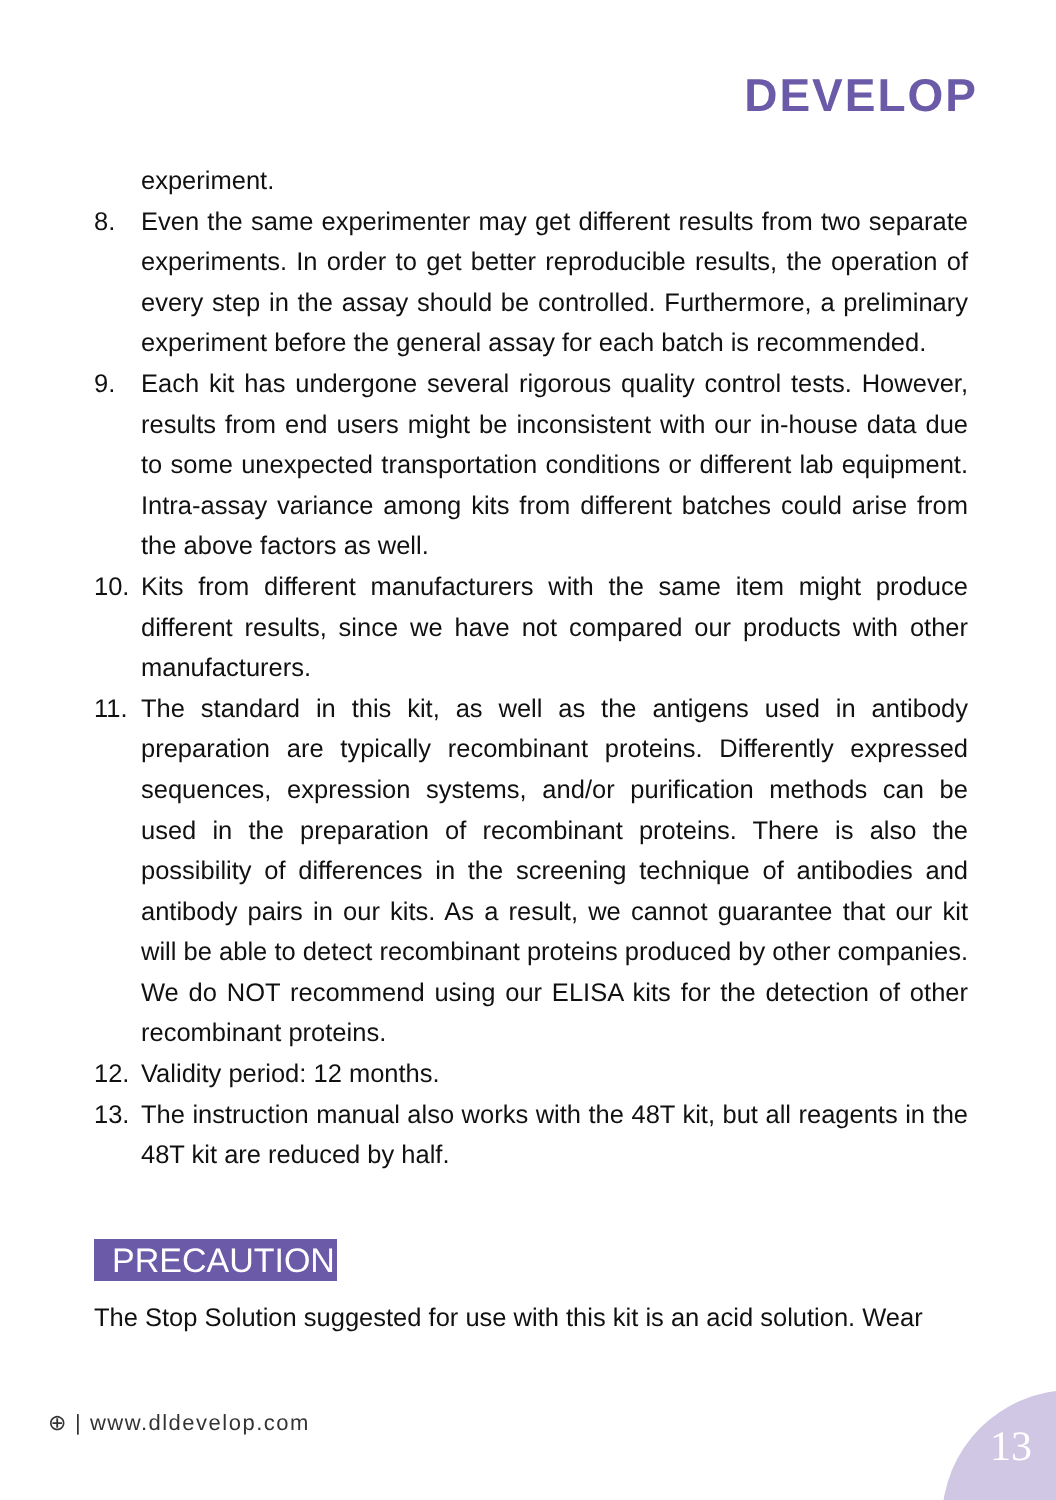DEVELOP
experiment.
8. Even the same experimenter may get different results from two separate experiments. In order to get better reproducible results, the operation of every step in the assay should be controlled. Furthermore, a preliminary experiment before the general assay for each batch is recommended.
9. Each kit has undergone several rigorous quality control tests. However, results from end users might be inconsistent with our in-house data due to some unexpected transportation conditions or different lab equipment. Intra-assay variance among kits from different batches could arise from the above factors as well.
10. Kits from different manufacturers with the same item might produce different results, since we have not compared our products with other manufacturers.
11. The standard in this kit, as well as the antigens used in antibody preparation are typically recombinant proteins. Differently expressed sequences, expression systems, and/or purification methods can be used in the preparation of recombinant proteins. There is also the possibility of differences in the screening technique of antibodies and antibody pairs in our kits. As a result, we cannot guarantee that our kit will be able to detect recombinant proteins produced by other companies. We do NOT recommend using our ELISA kits for the detection of other recombinant proteins.
12. Validity period: 12 months.
13. The instruction manual also works with the 48T kit, but all reagents in the 48T kit are reduced by half.
PRECAUTION
The Stop Solution suggested for use with this kit is an acid solution. Wear
⊕ | www.dldevelop.com 13